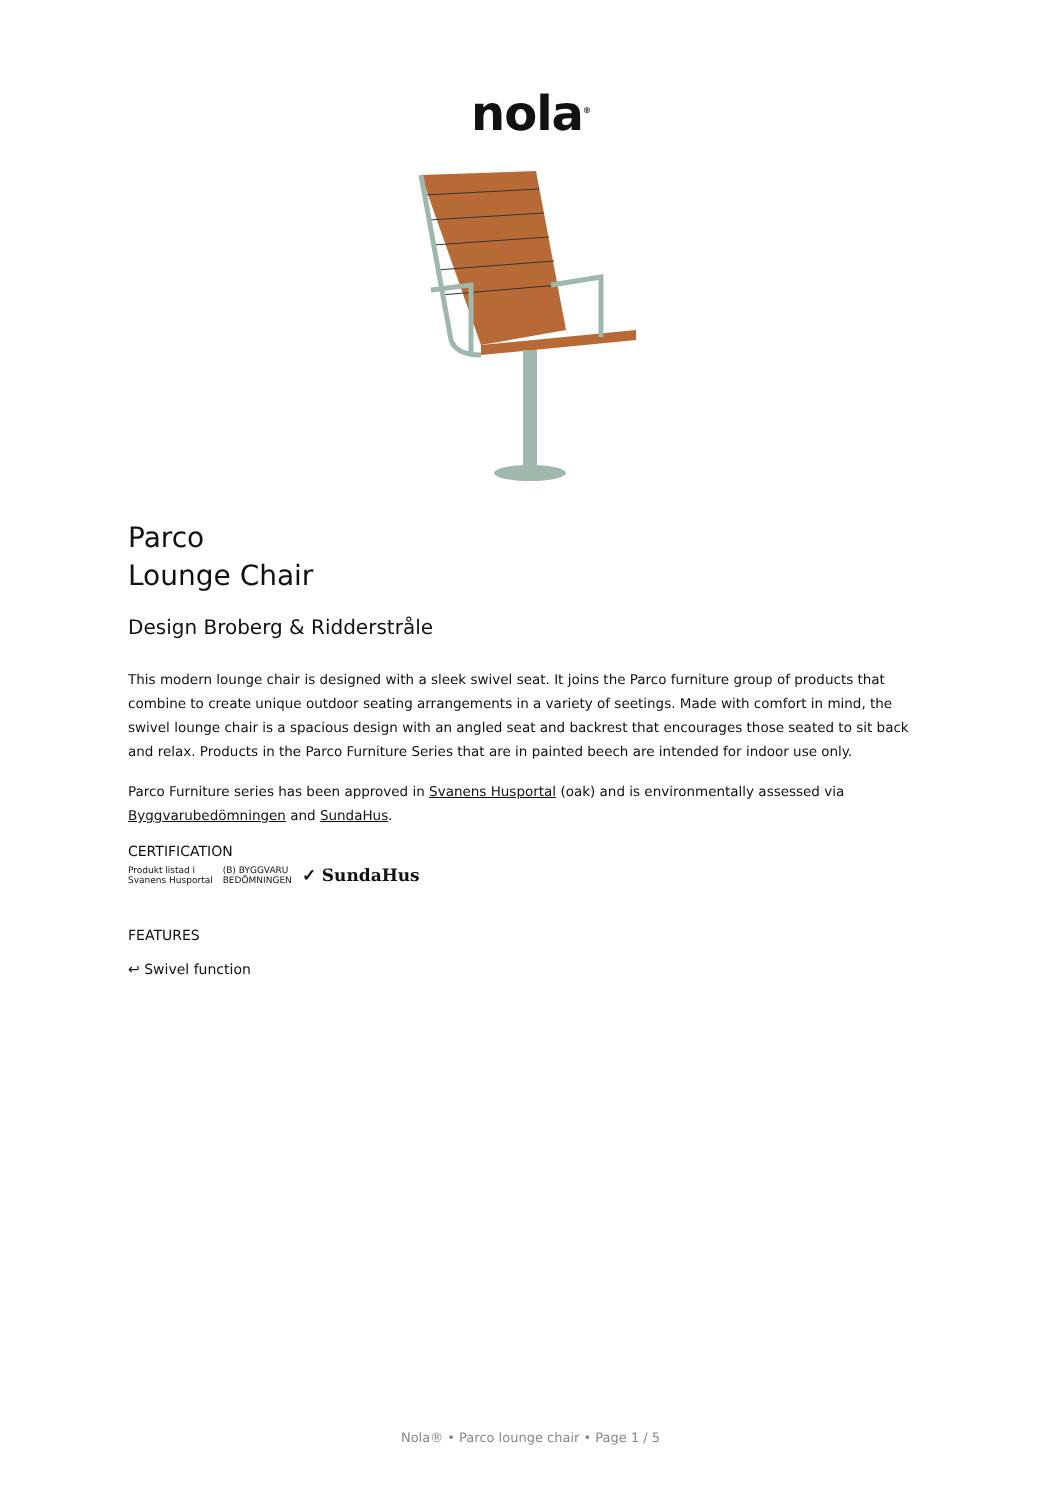nola<sup>®</sup>
Parco
Lounge Chair
Design Broberg & Ridderstråle
This modern lounge chair is designed with a sleek swivel seat. It joins the Parco furniture group of products that combine to create unique outdoor seating arrangements in a variety of seetings. Made with comfort in mind, the swivel lounge chair is a spacious design with an angled seat and backrest that encourages those seated to sit back and relax. Products in the Parco Furniture Series that are in painted beech are intended for indoor use only.
Parco Furniture series has been approved in Svanens Husportal (oak) and is environmentally assessed via Byggvarubedömningen and SundaHus.
CERTIFICATION
Produkt listad i
Svanens Husportal (B) BYGGVARU
BEDÖMNINGEN ✓ SundaHus
FEATURES
↩ Swivel function
Nola® • Parco lounge chair • Page 1 / 5